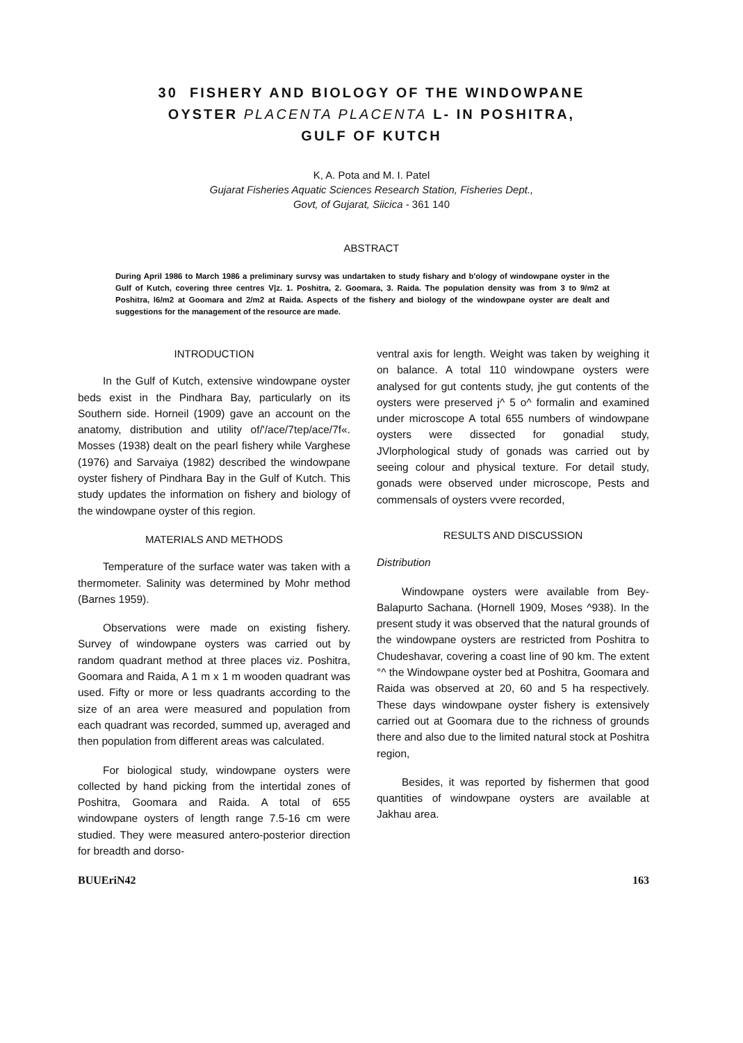30 FISHERY AND BIOLOGY OF THE WINDOWPANE
OYSTER PLACENTA PLACENTA L- IN POSHITRA,
GULF OF KUTCH
K, A. Pota and M. I. Patel
Gujarat Fisheries Aquatic Sciences Research Station, Fisheries Dept.,
Govt, of Gujarat, Siicica - 361 140
ABSTRACT
During April 1986 to March 1986 a preliminary survsy was undartaken to study fishary and b'ology of windowpane oyster in the Gulf of Kutch, covering three centres V|z. 1. Poshitra, 2. Goomara, 3. Raida. The population density was from 3 to 9/m2 at Poshitra, l6/m2 at Goomara and 2/m2 at Raida. Aspects of the fishery and biology of the windowpane oyster are dealt and suggestions for the management of the resource are made.
INTRODUCTION
In the Gulf of Kutch, extensive windowpane oyster beds exist in the Pindhara Bay, particularly on its Southern side. Horneil (1909) gave an account on the anatomy, distribution and utility of/'/ace/7tep/ace/7f«. Mosses (1938) dealt on the pearl fishery while Varghese (1976) and Sarvaiya (1982) described the windowpane oyster fishery of Pindhara Bay in the Gulf of Kutch. This study updates the information on fishery and biology of the windowpane oyster of this region.
MATERIALS AND METHODS
Temperature of the surface water was taken with a thermometer. Salinity was determined by Mohr method (Barnes 1959).
Observations were made on existing fishery. Survey of windowpane oysters was carried out by random quadrant method at three places viz. Poshitra, Goomara and Raida, A 1 m x 1 m wooden quadrant was used. Fifty or more or less quadrants according to the size of an area were measured and population from each quadrant was recorded, summed up, averaged and then population from different areas was calculated.
For biological study, windowpane oysters were collected by hand picking from the intertidal zones of Poshitra, Goomara and Raida. A total of 655 windowpane oysters of length range 7.5-16 cm were studied. They were measured antero-posterior direction for breadth and dorso-
ventral axis for length. Weight was taken by weighing it on balance. A total 110 windowpane oysters were analysed for gut contents study, jhe gut contents of the oysters were preserved j^ 5 o^ formalin and examined under microscope A total 655 numbers of windowpane oysters were dissected for gonadial study, JVlorphological study of gonads was carried out by seeing colour and physical texture. For detail study, gonads were observed under microscope, Pests and commensals of oysters vvere recorded,
RESULTS AND DISCUSSION
Distribution
Windowpane oysters were available from Bey-Balapurto Sachana. (Hornell 1909, Moses ^938). In the present study it was observed that the natural grounds of the windowpane oysters are restricted from Poshitra to Chudeshavar, covering a coast line of 90 km. The extent °^ the Windowpane oyster bed at Poshitra, Goomara and Raida was observed at 20, 60 and 5 ha respectively. These days windowpane oyster fishery is extensively carried out at Goomara due to the richness of grounds there and also due to the limited natural stock at Poshitra region,
Besides, it was reported by fishermen that good quantities of windowpane oysters are available at Jakhau area.
BUUEriN42 163